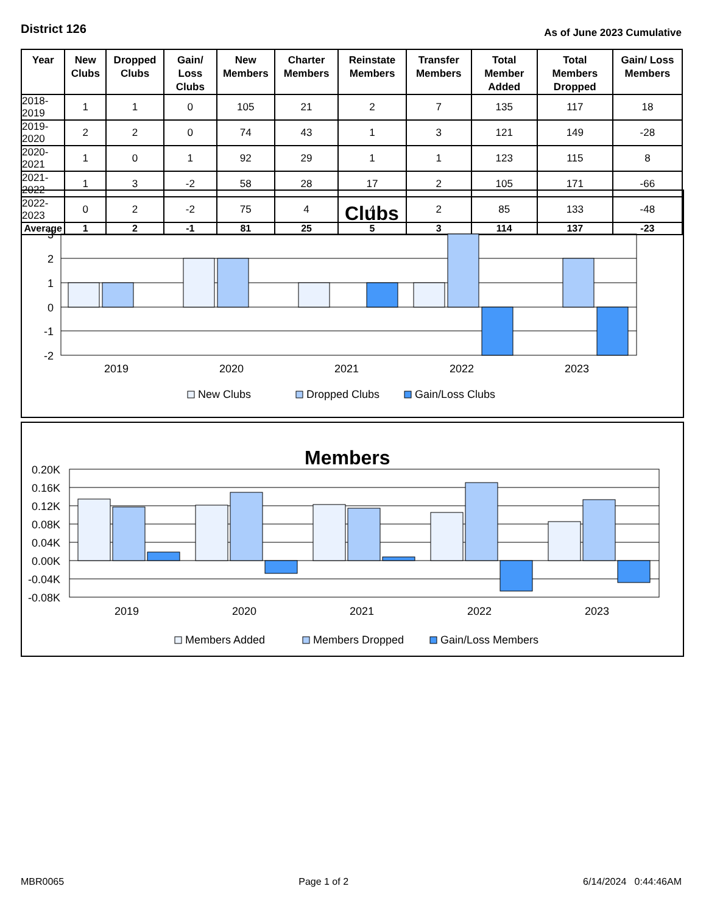District 126
As of June 2023 Cumulative
| Year | New Clubs | Dropped Clubs | Gain/ Loss Clubs | New Members | Charter Members | Reinstate Members | Transfer Members | Total Member Added | Total Members Dropped | Gain/ Loss Members |
| --- | --- | --- | --- | --- | --- | --- | --- | --- | --- | --- |
| 2018-2019 | 1 | 1 | 0 | 105 | 21 | 2 | 7 | 135 | 117 | 18 |
| 2019-2020 | 2 | 2 | 0 | 74 | 43 | 1 | 3 | 121 | 149 | -28 |
| 2020-2021 | 1 | 0 | 1 | 92 | 29 | 1 | 1 | 123 | 115 | 8 |
| 2021-2022 | 1 | 3 | -2 | 58 | 28 | 17 | 2 | 105 | 171 | -66 |
| 2022-2023 | 0 | 2 | -2 | 75 | 4 | 4 | 2 | 85 | 133 | -48 |
| Average | 1 | 2 | -1 | 81 | 25 | 5 | 3 | 114 | 137 | -23 |
Clubs
3
2
1
0
-1
-2
2019
2020
2021
2022
2023
New Clubs
Dropped Clubs
Gain/Loss Clubs
Members
0.20K
0.16K
0.12K
0.08K
0.04K
0.00K
-0.04K
-0.08K
2019
2020
2021
2022
2023
Members Added
Members Dropped
Gain/Loss Members
MBR0065 Page 1 of 2 6/14/2024 0:44:46AM